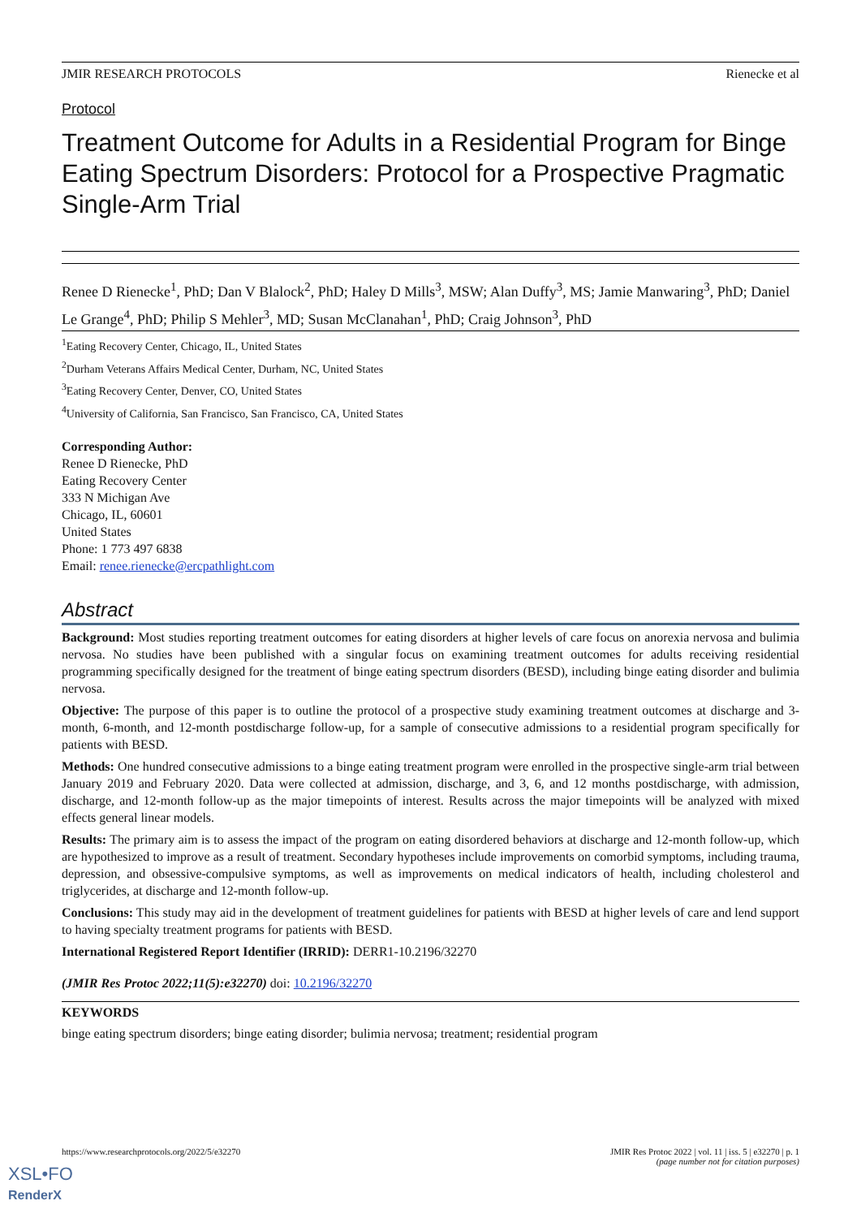JMIR RESEARCH PROTOCOLS Rienecke et al
Protocol
Treatment Outcome for Adults in a Residential Program for Binge Eating Spectrum Disorders: Protocol for a Prospective Pragmatic Single-Arm Trial
Renee D Rienecke<sup>1</sup>, PhD; Dan V Blalock<sup>2</sup>, PhD; Haley D Mills<sup>3</sup>, MSW; Alan Duffy<sup>3</sup>, MS; Jamie Manwaring<sup>3</sup>, PhD; Daniel Le Grange<sup>4</sup>, PhD; Philip S Mehler<sup>3</sup>, MD; Susan McClanahan<sup>1</sup>, PhD; Craig Johnson<sup>3</sup>, PhD
<sup>1</sup> Eating Recovery Center, Chicago, IL, United States
<sup>2</sup> Durham Veterans Affairs Medical Center, Durham, NC, United States
<sup>3</sup> Eating Recovery Center, Denver, CO, United States
<sup>4</sup> University of California, San Francisco, San Francisco, CA, United States
Corresponding Author:
Renee D Rienecke, PhD
Eating Recovery Center
333 N Michigan Ave
Chicago, IL, 60601
United States
Phone: 1 773 497 6838
Email: renee.rienecke@ercpathlight.com
Abstract
Background: Most studies reporting treatment outcomes for eating disorders at higher levels of care focus on anorexia nervosa and bulimia nervosa. No studies have been published with a singular focus on examining treatment outcomes for adults receiving residential programming specifically designed for the treatment of binge eating spectrum disorders (BESD), including binge eating disorder and bulimia nervosa.
Objective: The purpose of this paper is to outline the protocol of a prospective study examining treatment outcomes at discharge and 3-month, 6-month, and 12-month postdischarge follow-up, for a sample of consecutive admissions to a residential program specifically for patients with BESD.
Methods: One hundred consecutive admissions to a binge eating treatment program were enrolled in the prospective single-arm trial between January 2019 and February 2020. Data were collected at admission, discharge, and 3, 6, and 12 months postdischarge, with admission, discharge, and 12-month follow-up as the major timepoints of interest. Results across the major timepoints will be analyzed with mixed effects general linear models.
Results: The primary aim is to assess the impact of the program on eating disordered behaviors at discharge and 12-month follow-up, which are hypothesized to improve as a result of treatment. Secondary hypotheses include improvements on comorbid symptoms, including trauma, depression, and obsessive-compulsive symptoms, as well as improvements on medical indicators of health, including cholesterol and triglycerides, at discharge and 12-month follow-up.
Conclusions: This study may aid in the development of treatment guidelines for patients with BESD at higher levels of care and lend support to having specialty treatment programs for patients with BESD.
International Registered Report Identifier (IRRID): DERR1-10.2196/32270
(JMIR Res Protoc 2022;11(5):e32270) doi: 10.2196/32270
KEYWORDS
binge eating spectrum disorders; binge eating disorder; bulimia nervosa; treatment; residential program
https://www.researchprotocols.org/2022/5/e32270 JMIR Res Protoc 2022 | vol. 11 | iss. 5 | e32270 | p. 1
(page number not for citation purposes)
XSL•FO
RenderX